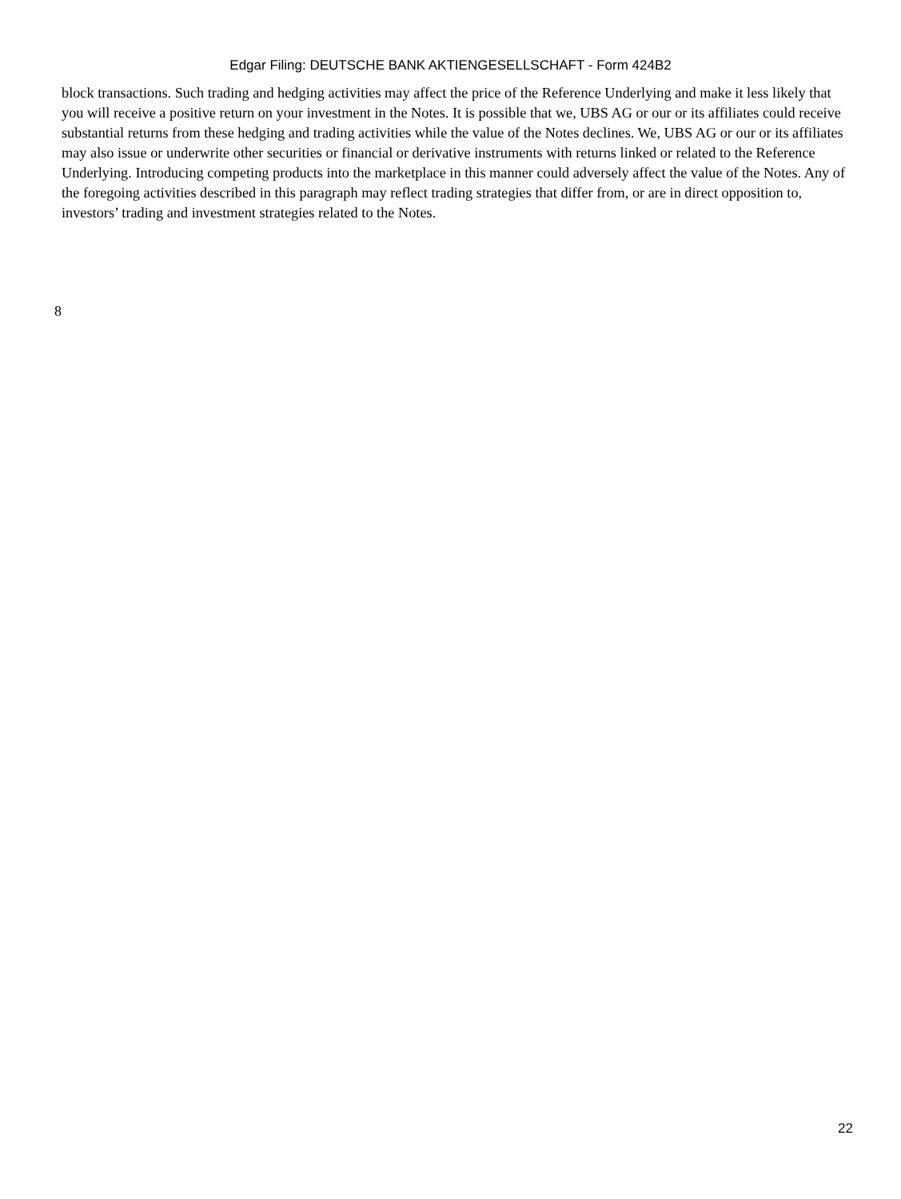Edgar Filing: DEUTSCHE BANK AKTIENGESELLSCHAFT - Form 424B2
block transactions. Such trading and hedging activities may affect the price of the Reference Underlying and make it less likely that you will receive a positive return on your investment in the Notes. It is possible that we, UBS AG or our or its affiliates could receive substantial returns from these hedging and trading activities while the value of the Notes declines. We, UBS AG or our or its affiliates may also issue or underwrite other securities or financial or derivative instruments with returns linked or related to the Reference Underlying. Introducing competing products into the marketplace in this manner could adversely affect the value of the Notes. Any of the foregoing activities described in this paragraph may reflect trading strategies that differ from, or are in direct opposition to, investors’ trading and investment strategies related to the Notes.
8
22